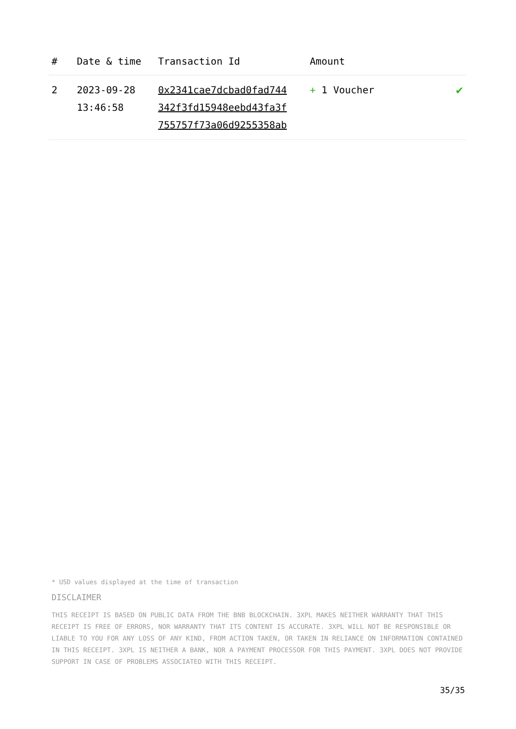| # | Date & time | Transaction Id | Amount | |
| --- | --- | --- | --- | --- |
| 2 | 2023-09-28 13:46:58 | 0x2341cae7dcbad0fad744 342f3fd15948eebd43fa3f 755757f73a06d9255358ab | + 1 Voucher | ✔ |
* USD values displayed at the time of transaction
DISCLAIMER
THIS RECEIPT IS BASED ON PUBLIC DATA FROM THE BNB BLOCKCHAIN. 3XPL MAKES NEITHER WARRANTY THAT THIS RECEIPT IS FREE OF ERRORS, NOR WARRANTY THAT ITS CONTENT IS ACCURATE. 3XPL WILL NOT BE RESPONSIBLE OR LIABLE TO YOU FOR ANY LOSS OF ANY KIND, FROM ACTION TAKEN, OR TAKEN IN RELIANCE ON INFORMATION CONTAINED IN THIS RECEIPT. 3XPL IS NEITHER A BANK, NOR A PAYMENT PROCESSOR FOR THIS PAYMENT. 3XPL DOES NOT PROVIDE SUPPORT IN CASE OF PROBLEMS ASSOCIATED WITH THIS RECEIPT.
35/35